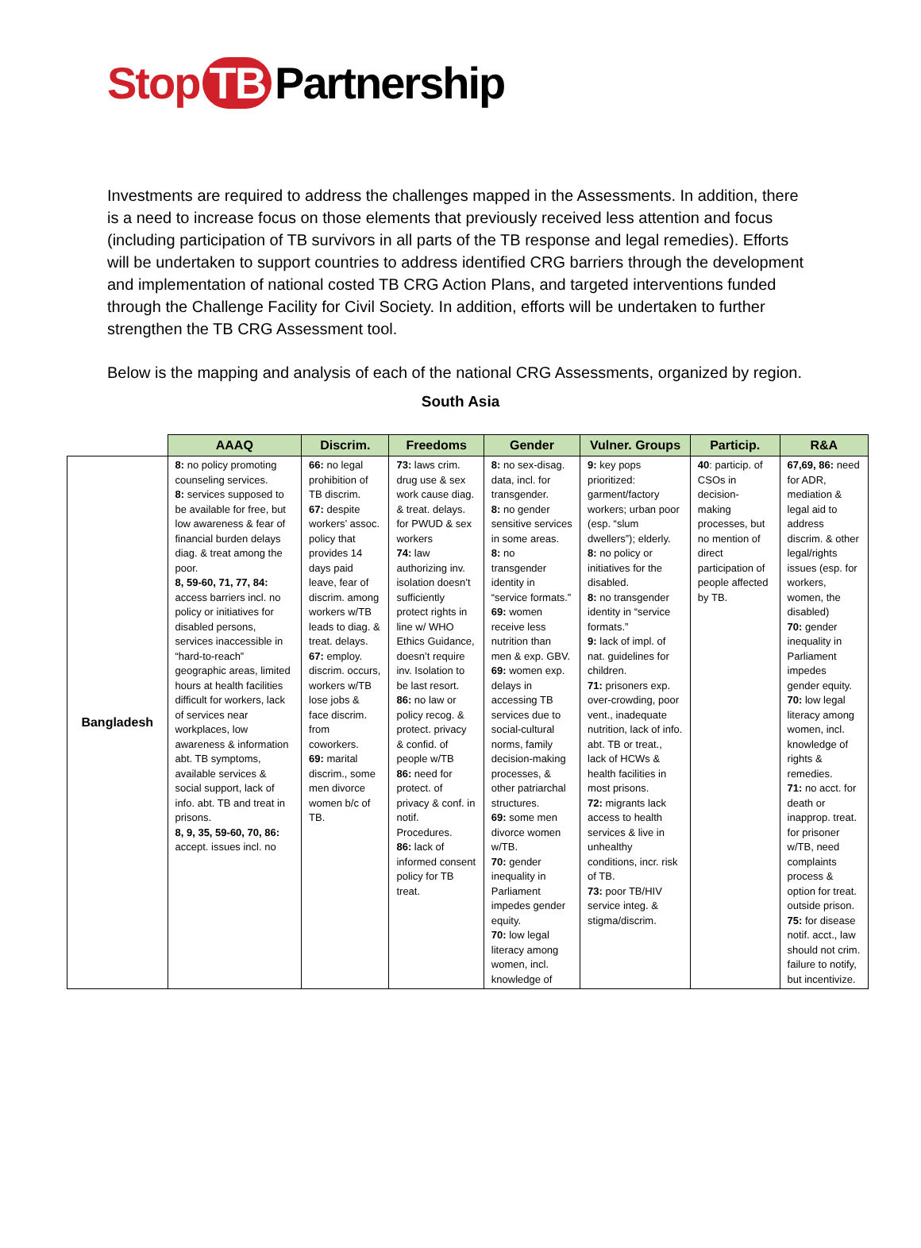Stop TB Partnership
Investments are required to address the challenges mapped in the Assessments. In addition, there is a need to increase focus on those elements that previously received less attention and focus (including participation of TB survivors in all parts of the TB response and legal remedies). Efforts will be undertaken to support countries to address identified CRG barriers through the development and implementation of national costed TB CRG Action Plans, and targeted interventions funded through the Challenge Facility for Civil Society. In addition, efforts will be undertaken to further strengthen the TB CRG Assessment tool.
Below is the mapping and analysis of each of the national CRG Assessments, organized by region.
South Asia
| | AAAQ | Discrim. | Freedoms | Gender | Vulner. Groups | Particip. | R&A |
| --- | --- | --- | --- | --- | --- | --- | --- |
| Bangladesh | 8: no policy promoting counseling services. 8: services supposed to be available for free, but low awareness & fear of financial burden delays diag. & treat among the poor. 8, 59-60, 71, 77, 84: access barriers incl. no policy or initiatives for disabled persons, services inaccessible in “hard-to-reach” geographic areas, limited hours at health facilities difficult for workers, lack of services near workplaces, low awareness & information abt. TB symptoms, available services & social support, lack of info. abt. TB and treat in prisons. 8, 9, 35, 59-60, 70, 86: accept. issues incl. no | 66: no legal prohibition of TB discrim. 67: despite workers’ assoc. policy that provides 14 days paid leave, fear of discrim. among workers w/TB leads to diag. & treat. delays. 67: employ. discrim. occurs, workers w/TB lose jobs & face discrim. from coworkers. 69: marital discrim., some men divorce women b/c of TB. | 73: laws crim. drug use & sex work cause diag. & treat. delays. for PWUD & sex workers 74: law authorizing inv. isolation doesn’t sufficiently protect rights in line w/ WHO Ethics Guidance, doesn’t require inv. Isolation to be last resort. 86: no law or policy recog. & protect. privacy & confid. of people w/TB 86: need for protect. of privacy & conf. in notif. Procedures. 86: lack of informed consent policy for TB treat. | 8: no sex-disag. data, incl. for transgender. 8: no gender sensitive services in some areas. 8: no transgender identity in “service formats.” 69: women receive less nutrition than men & exp. GBV. 69: women exp. delays in accessing TB services due to social-cultural norms, family decision-making processes, & other patriarchal structures. 69: some men divorce women w/TB. 70: gender inequality in Parliament impedes gender equity. 70: low legal literacy among women, incl. knowledge of | 9: key pops prioritized: garment/factory workers; urban poor (esp. “slum dwellers”); elderly. 8: no policy or initiatives for the disabled. 8: no transgender identity in “service formats.” 9: lack of impl. of nat. guidelines for children. 71: prisoners exp. over-crowding, poor vent., inadequate nutrition, lack of info. abt. TB or treat., lack of HCWs & health facilities in most prisons. 72: migrants lack access to health services & live in unhealthy conditions, incr. risk of TB. 73: poor TB/HIV service integ. & stigma/discrim. | 40 : particip. of CSOs in decision-making processes, but no mention of direct participation of people affected by TB. | 67,69, 86: need for ADR, mediation & legal aid to address discrim. & other legal/rights issues (esp. for workers, women, the disabled) 70: gender inequality in Parliament impedes gender equity. 70: low legal literacy among women, incl. knowledge of rights & remedies. 71: no acct. for death or inapprop. treat. for prisoner w/TB, need complaints process & option for treat. outside prison. 75: for disease notif. acct., law should not crim. failure to notify, but incentivize. |